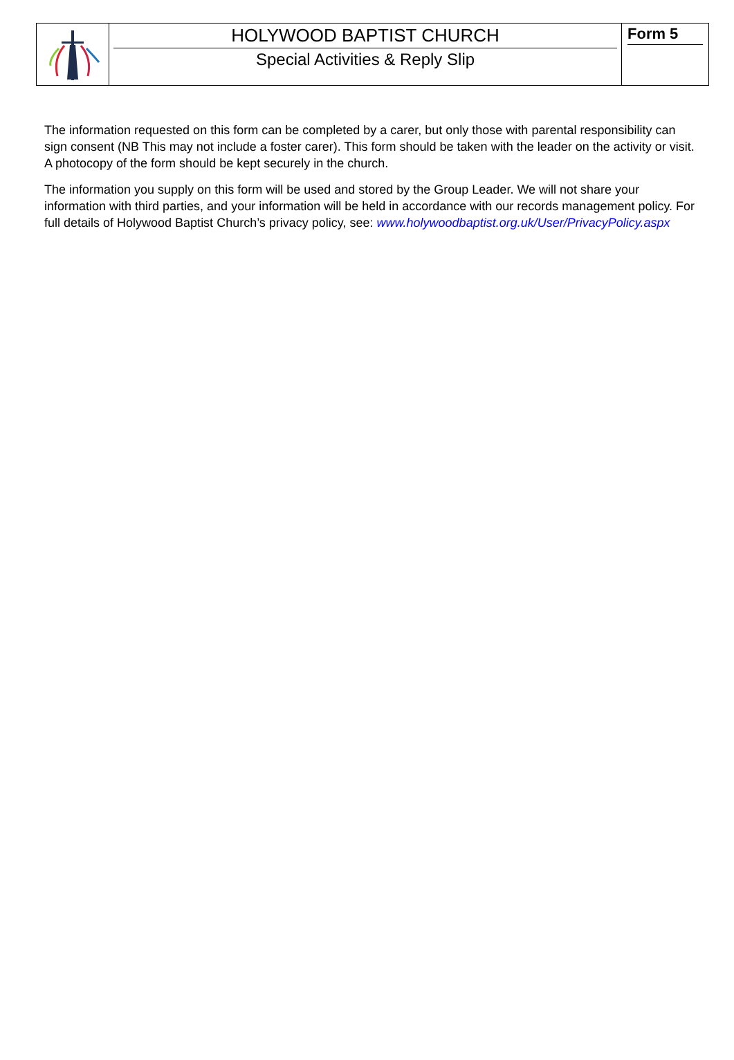HOLYWOOD BAPTIST CHURCH
Special Activities & Reply Slip
Form 5
The information requested on this form can be completed by a carer, but only those with parental responsibility can sign consent (NB This may not include a foster carer). This form should be taken with the leader on the activity or visit. A photocopy of the form should be kept securely in the church.
The information you supply on this form will be used and stored by the Group Leader. We will not share your information with third parties, and your information will be held in accordance with our records management policy. For full details of Holywood Baptist Church’s privacy policy, see: www.holywoodbaptist.org.uk/User/PrivacyPolicy.aspx